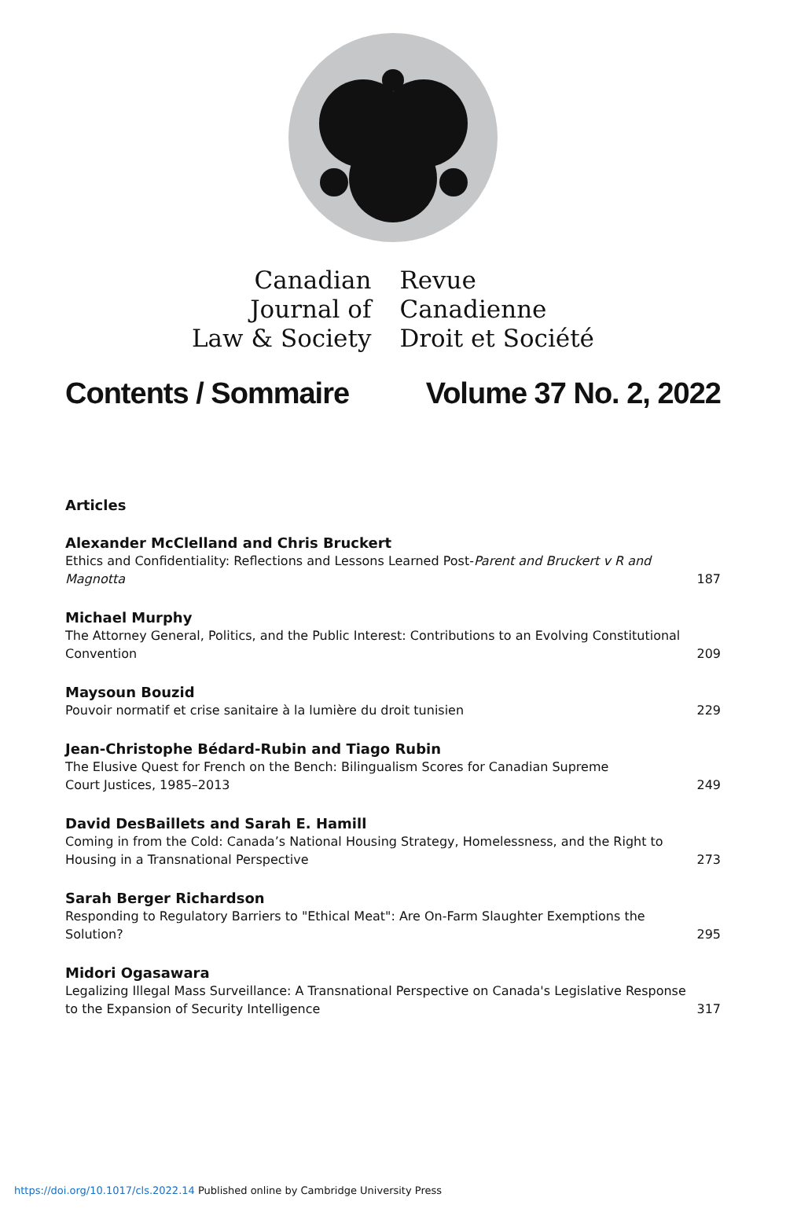Canadian
Journal of
Law & Society
Revue
Canadienne
Droit et Société
Contents / Sommaire Volume 37 No. 2, 2022
Articles
Alexander McClelland and Chris Bruckert
Ethics and Confidentiality: Reflections and Lessons Learned Post-Parent and Bruckert v R and Magnotta 187
Michael Murphy
The Attorney General, Politics, and the Public Interest: Contributions to an Evolving Constitutional Convention 209
Maysoun Bouzid
Pouvoir normatif et crise sanitaire à la lumière du droit tunisien 229
Jean-Christophe Bédard-Rubin and Tiago Rubin
The Elusive Quest for French on the Bench: Bilingualism Scores for Canadian Supreme
Court Justices, 1985–2013 249
David DesBaillets and Sarah E. Hamill
Coming in from the Cold: Canada’s National Housing Strategy, Homelessness, and the Right to Housing in a Transnational Perspective 273
Sarah Berger Richardson
Responding to Regulatory Barriers to "Ethical Meat": Are On-Farm Slaughter Exemptions the Solution? 295
Midori Ogasawara
Legalizing Illegal Mass Surveillance: A Transnational Perspective on Canada's Legislative Response to the Expansion of Security Intelligence 317
https://doi.org/10.1017/cls.2022.14 Published online by Cambridge University Press